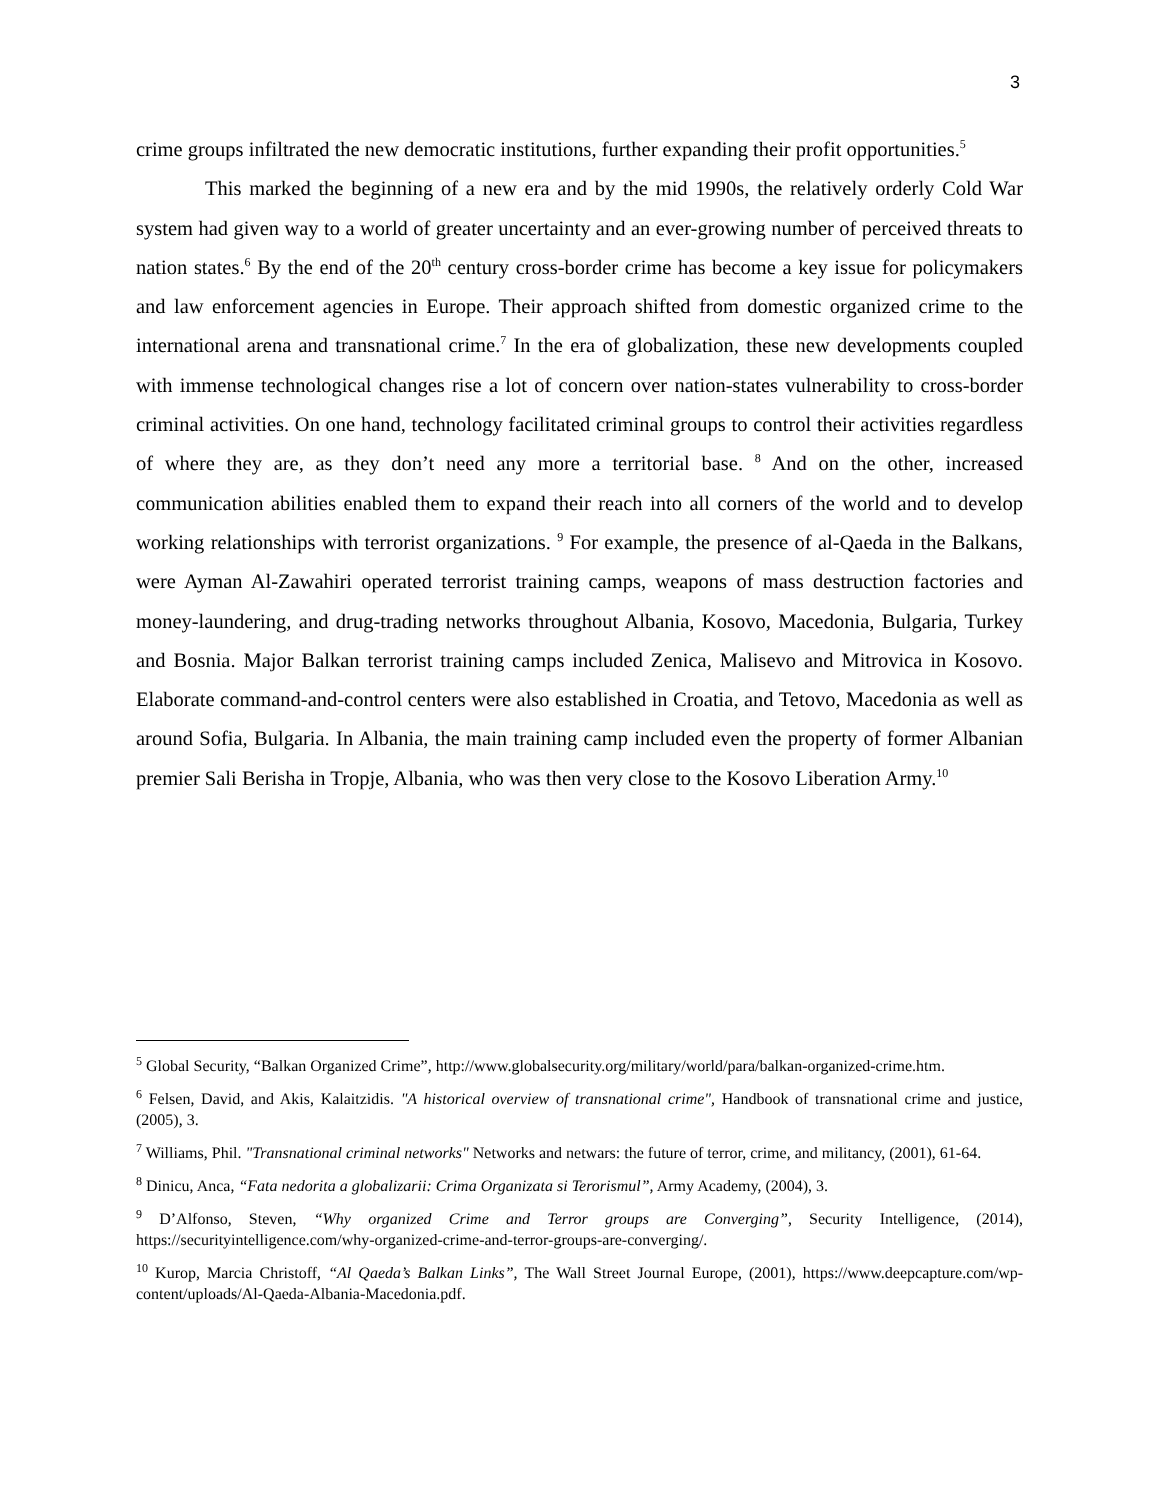3
crime groups infiltrated the new democratic institutions, further expanding their profit opportunities.<sup>5</sup>
This marked the beginning of a new era and by the mid 1990s, the relatively orderly Cold War system had given way to a world of greater uncertainty and an ever-growing number of perceived threats to nation states.<sup>6</sup> By the end of the 20<sup>th</sup> century cross-border crime has become a key issue for policymakers and law enforcement agencies in Europe. Their approach shifted from domestic organized crime to the international arena and transnational crime.<sup>7</sup> In the era of globalization, these new developments coupled with immense technological changes rise a lot of concern over nation-states vulnerability to cross-border criminal activities. On one hand, technology facilitated criminal groups to control their activities regardless of where they are, as they don’t need any more a territorial base. <sup>8</sup> And on the other, increased communication abilities enabled them to expand their reach into all corners of the world and to develop working relationships with terrorist organizations. <sup>9</sup> For example, the presence of al-Qaeda in the Balkans, were Ayman Al-Zawahiri operated terrorist training camps, weapons of mass destruction factories and money-laundering, and drug-trading networks throughout Albania, Kosovo, Macedonia, Bulgaria, Turkey and Bosnia. Major Balkan terrorist training camps included Zenica, Malisevo and Mitrovica in Kosovo. Elaborate command-and-control centers were also established in Croatia, and Tetovo, Macedonia as well as around Sofia, Bulgaria. In Albania, the main training camp included even the property of former Albanian premier Sali Berisha in Tropje, Albania, who was then very close to the Kosovo Liberation Army.<sup>10</sup>
<sup>5</sup> Global Security, “Balkan Organized Crime”, http://www.globalsecurity.org/military/world/para/balkan-organized-crime.htm.
<sup>6</sup> Felsen, David, and Akis, Kalaitzidis. "A historical overview of transnational crime", Handbook of transnational crime and justice, (2005), 3.
<sup>7</sup> Williams, Phil. "Transnational criminal networks" Networks and netwars: the future of terror, crime, and militancy, (2001), 61-64.
<sup>8</sup> Dinicu, Anca, “Fata nedorita a globalizarii: Crima Organizata si Terorismul”, Army Academy, (2004), 3.
<sup>9</sup> D’Alfonso, Steven, “Why organized Crime and Terror groups are Converging”, Security Intelligence, (2014), https://securityintelligence.com/why-organized-crime-and-terror-groups-are-converging/.
<sup>10</sup> Kurop, Marcia Christoff, “Al Qaeda’s Balkan Links”, The Wall Street Journal Europe, (2001), https://www.deepcapture.com/wp-content/uploads/Al-Qaeda-Albania-Macedonia.pdf.